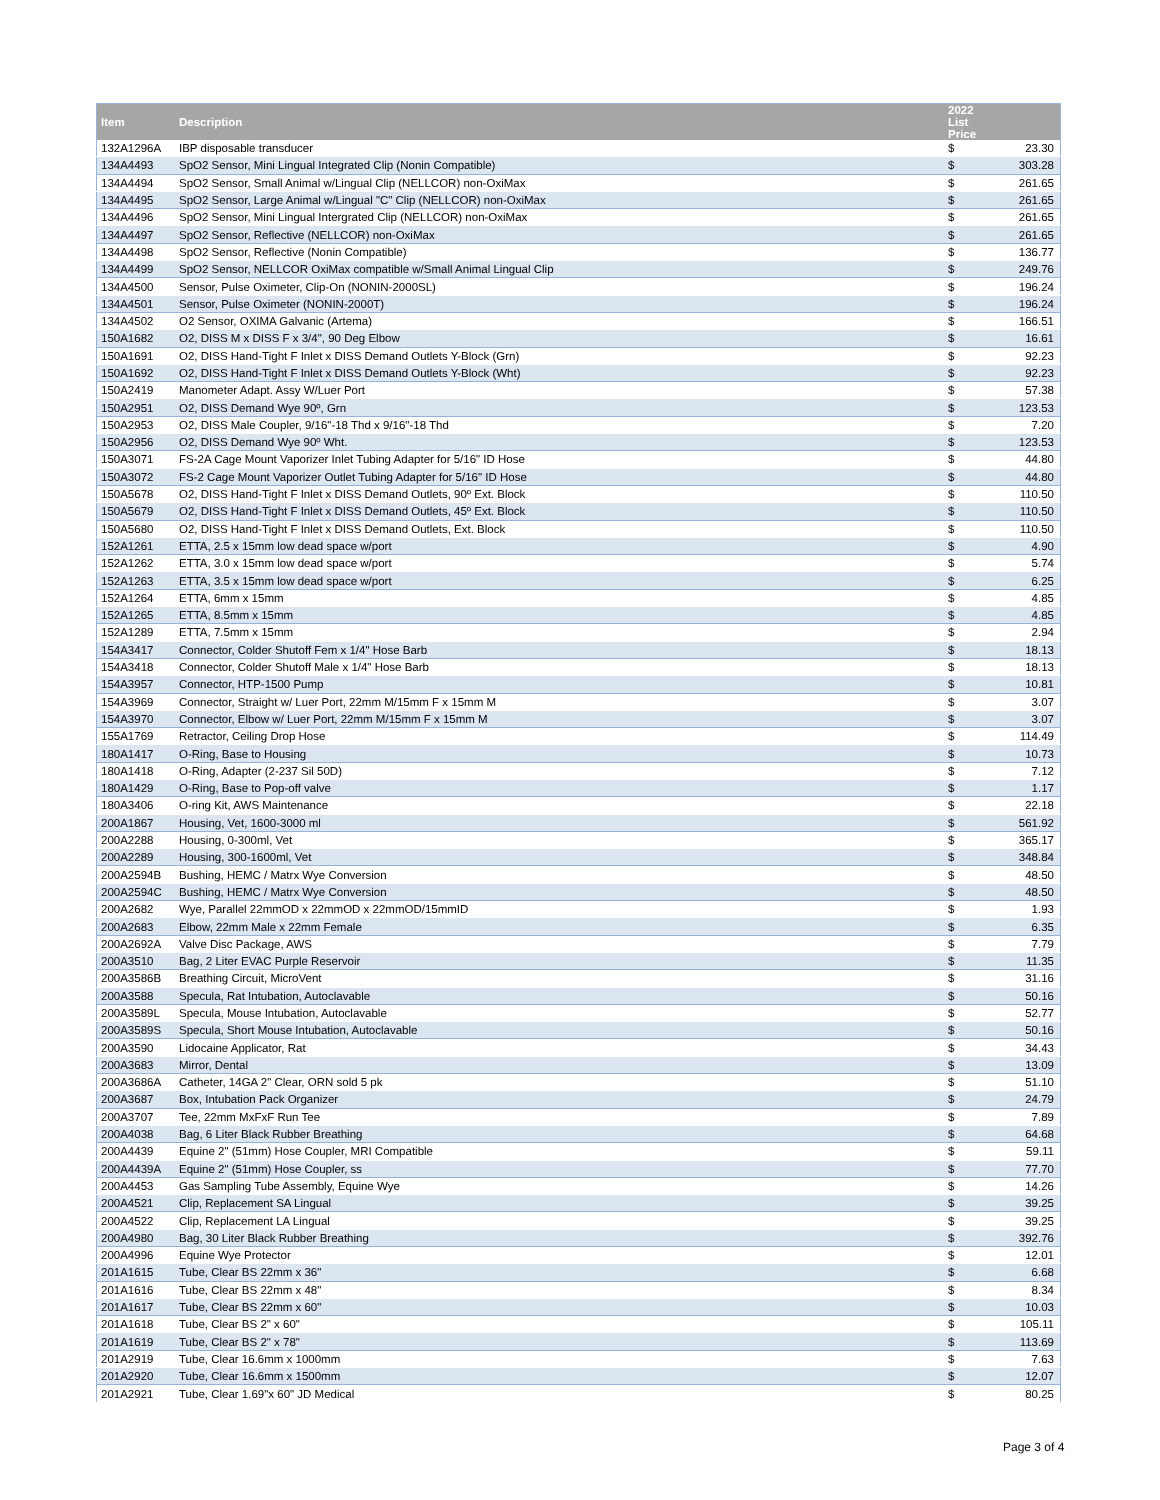| Item | Description | 2022 List Price | |
| --- | --- | --- | --- |
| 132A1296A | IBP disposable transducer | $ | 23.30 |
| 134A4493 | SpO2 Sensor, Mini Lingual Integrated Clip (Nonin Compatible) | $ | 303.28 |
| 134A4494 | SpO2 Sensor, Small Animal w/Lingual Clip (NELLCOR) non-OxiMax | $ | 261.65 |
| 134A4495 | SpO2 Sensor, Large Animal w/Lingual "C" Clip (NELLCOR) non-OxiMax | $ | 261.65 |
| 134A4496 | SpO2 Sensor, Mini Lingual Intergrated Clip (NELLCOR) non-OxiMax | $ | 261.65 |
| 134A4497 | SpO2 Sensor, Reflective (NELLCOR) non-OxiMax | $ | 261.65 |
| 134A4498 | SpO2 Sensor, Reflective (Nonin Compatible) | $ | 136.77 |
| 134A4499 | SpO2 Sensor, NELLCOR OxiMax compatible w/Small Animal Lingual Clip | $ | 249.76 |
| 134A4500 | Sensor, Pulse Oximeter, Clip-On (NONIN-2000SL) | $ | 196.24 |
| 134A4501 | Sensor, Pulse Oximeter (NONIN-2000T) | $ | 196.24 |
| 134A4502 | O2 Sensor, OXIMA Galvanic (Artema) | $ | 166.51 |
| 150A1682 | O2, DISS M x DISS F x 3/4", 90 Deg Elbow | $ | 16.61 |
| 150A1691 | O2, DISS Hand-Tight F Inlet x DISS Demand Outlets Y-Block (Grn) | $ | 92.23 |
| 150A1692 | O2, DISS Hand-Tight F Inlet x DISS Demand Outlets Y-Block (Wht) | $ | 92.23 |
| 150A2419 | Manometer Adapt. Assy W/Luer Port | $ | 57.38 |
| 150A2951 | O2, DISS Demand Wye 90º, Grn | $ | 123.53 |
| 150A2953 | O2, DISS Male Coupler, 9/16"-18 Thd x 9/16"-18 Thd | $ | 7.20 |
| 150A2956 | O2, DISS Demand Wye 90º Wht. | $ | 123.53 |
| 150A3071 | FS-2A Cage Mount Vaporizer Inlet Tubing Adapter for 5/16" ID Hose | $ | 44.80 |
| 150A3072 | FS-2 Cage Mount Vaporizer Outlet Tubing Adapter for 5/16" ID Hose | $ | 44.80 |
| 150A5678 | O2, DISS Hand-Tight F Inlet x DISS Demand Outlets, 90º Ext. Block | $ | 110.50 |
| 150A5679 | O2, DISS Hand-Tight F Inlet x DISS Demand Outlets, 45º Ext. Block | $ | 110.50 |
| 150A5680 | O2, DISS Hand-Tight F Inlet x DISS Demand Outlets, Ext. Block | $ | 110.50 |
| 152A1261 | ETTA, 2.5 x 15mm low dead space w/port | $ | 4.90 |
| 152A1262 | ETTA, 3.0 x 15mm low dead space w/port | $ | 5.74 |
| 152A1263 | ETTA, 3.5 x 15mm low dead space w/port | $ | 6.25 |
| 152A1264 | ETTA, 6mm x 15mm | $ | 4.85 |
| 152A1265 | ETTA, 8.5mm x 15mm | $ | 4.85 |
| 152A1289 | ETTA, 7.5mm x 15mm | $ | 2.94 |
| 154A3417 | Connector, Colder Shutoff Fem x 1/4" Hose Barb | $ | 18.13 |
| 154A3418 | Connector, Colder Shutoff Male x 1/4" Hose Barb | $ | 18.13 |
| 154A3957 | Connector, HTP-1500 Pump | $ | 10.81 |
| 154A3969 | Connector, Straight w/ Luer Port, 22mm M/15mm F x 15mm M | $ | 3.07 |
| 154A3970 | Connector, Elbow w/ Luer Port, 22mm M/15mm F x 15mm M | $ | 3.07 |
| 155A1769 | Retractor, Ceiling Drop Hose | $ | 114.49 |
| 180A1417 | O-Ring, Base to Housing | $ | 10.73 |
| 180A1418 | O-Ring, Adapter (2-237 Sil 50D) | $ | 7.12 |
| 180A1429 | O-Ring, Base to Pop-off valve | $ | 1.17 |
| 180A3406 | O-ring Kit, AWS Maintenance | $ | 22.18 |
| 200A1867 | Housing, Vet, 1600-3000 ml | $ | 561.92 |
| 200A2288 | Housing, 0-300ml, Vet | $ | 365.17 |
| 200A2289 | Housing, 300-1600ml, Vet | $ | 348.84 |
| 200A2594B | Bushing, HEMC / Matrx Wye Conversion | $ | 48.50 |
| 200A2594C | Bushing, HEMC / Matrx Wye Conversion | $ | 48.50 |
| 200A2682 | Wye, Parallel 22mmOD x 22mmOD x 22mmOD/15mmID | $ | 1.93 |
| 200A2683 | Elbow, 22mm Male x 22mm Female | $ | 6.35 |
| 200A2692A | Valve Disc Package, AWS | $ | 7.79 |
| 200A3510 | Bag, 2 Liter EVAC Purple Reservoir | $ | 11.35 |
| 200A3586B | Breathing Circuit, MicroVent | $ | 31.16 |
| 200A3588 | Specula, Rat Intubation, Autoclavable | $ | 50.16 |
| 200A3589L | Specula, Mouse Intubation, Autoclavable | $ | 52.77 |
| 200A3589S | Specula, Short Mouse Intubation, Autoclavable | $ | 50.16 |
| 200A3590 | Lidocaine Applicator, Rat | $ | 34.43 |
| 200A3683 | Mirror, Dental | $ | 13.09 |
| 200A3686A | Catheter, 14GA 2" Clear, ORN sold 5 pk | $ | 51.10 |
| 200A3687 | Box, Intubation Pack Organizer | $ | 24.79 |
| 200A3707 | Tee, 22mm MxFxF Run Tee | $ | 7.89 |
| 200A4038 | Bag, 6 Liter Black Rubber Breathing | $ | 64.68 |
| 200A4439 | Equine 2" (51mm) Hose Coupler, MRI Compatible | $ | 59.11 |
| 200A4439A | Equine 2" (51mm) Hose Coupler, ss | $ | 77.70 |
| 200A4453 | Gas Sampling Tube Assembly, Equine Wye | $ | 14.26 |
| 200A4521 | Clip, Replacement SA Lingual | $ | 39.25 |
| 200A4522 | Clip, Replacement LA Lingual | $ | 39.25 |
| 200A4980 | Bag, 30 Liter Black Rubber Breathing | $ | 392.76 |
| 200A4996 | Equine Wye Protector | $ | 12.01 |
| 201A1615 | Tube, Clear BS 22mm x 36" | $ | 6.68 |
| 201A1616 | Tube, Clear BS 22mm x 48" | $ | 8.34 |
| 201A1617 | Tube, Clear BS 22mm x 60" | $ | 10.03 |
| 201A1618 | Tube, Clear BS 2" x 60" | $ | 105.11 |
| 201A1619 | Tube, Clear BS 2" x 78" | $ | 113.69 |
| 201A2919 | Tube, Clear 16.6mm x 1000mm | $ | 7.63 |
| 201A2920 | Tube, Clear 16.6mm x 1500mm | $ | 12.07 |
| 201A2921 | Tube, Clear 1.69"x 60" JD Medical | $ | 80.25 |
Page 3 of 4